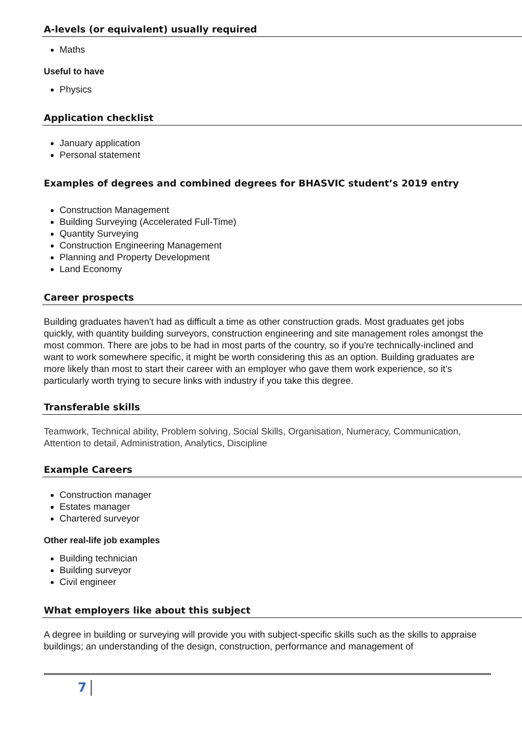A-levels (or equivalent) usually required
Maths
Useful to have
Physics
Application checklist
January application
Personal statement
Examples of degrees and combined degrees for BHASVIC student’s 2019 entry
Construction Management
Building Surveying (Accelerated Full-Time)
Quantity Surveying
Construction Engineering Management
Planning and Property Development
Land Economy
Career prospects
Building graduates haven't had as difficult a time as other construction grads. Most graduates get jobs quickly, with quantity building surveyors, construction engineering and site management roles amongst the most common. There are jobs to be had in most parts of the country, so if you're technically-inclined and want to work somewhere specific, it might be worth considering this as an option. Building graduates are more likely than most to start their career with an employer who gave them work experience, so it’s particularly worth trying to secure links with industry if you take this degree.
Transferable skills
Teamwork, Technical ability, Problem solving, Social Skills, Organisation, Numeracy, Communication, Attention to detail, Administration, Analytics, Discipline
Example Careers
Construction manager
Estates manager
Chartered surveyor
Other real-life job examples
Building technician
Building surveyor
Civil engineer
What employers like about this subject
A degree in building or surveying will provide you with subject-specific skills such as the skills to appraise buildings; an understanding of the design, construction, performance and management of
7